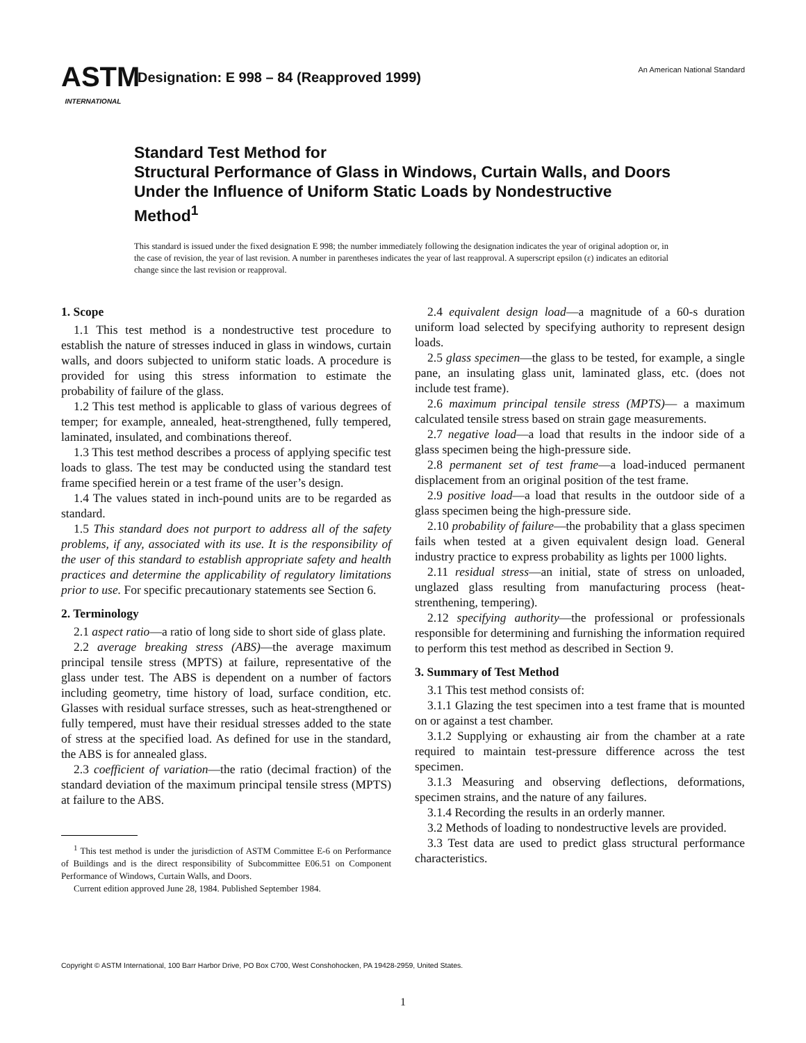ASTM
INTERNATIONAL
Designation: E 998 – 84 (Reapproved 1999)
An American National Standard
Standard Test Method for
Structural Performance of Glass in Windows, Curtain Walls, and Doors Under the Influence of Uniform Static Loads by Nondestructive Method<sup>1</sup>
This standard is issued under the fixed designation E 998; the number immediately following the designation indicates the year of original adoption or, in the case of revision, the year of last revision. A number in parentheses indicates the year of last reapproval. A superscript epsilon (ε) indicates an editorial change since the last revision or reapproval.
1. Scope
1.1 This test method is a nondestructive test procedure to establish the nature of stresses induced in glass in windows, curtain walls, and doors subjected to uniform static loads. A procedure is provided for using this stress information to estimate the probability of failure of the glass.
1.2 This test method is applicable to glass of various degrees of temper; for example, annealed, heat-strengthened, fully tempered, laminated, insulated, and combinations thereof.
1.3 This test method describes a process of applying specific test loads to glass. The test may be conducted using the standard test frame specified herein or a test frame of the user’s design.
1.4 The values stated in inch-pound units are to be regarded as standard.
1.5 This standard does not purport to address all of the safety problems, if any, associated with its use. It is the responsibility of the user of this standard to establish appropriate safety and health practices and determine the applicability of regulatory limitations prior to use. For specific precautionary statements see Section 6.
2. Terminology
2.1 aspect ratio—a ratio of long side to short side of glass plate.
2.2 average breaking stress (ABS)—the average maximum principal tensile stress (MPTS) at failure, representative of the glass under test. The ABS is dependent on a number of factors including geometry, time history of load, surface condition, etc. Glasses with residual surface stresses, such as heat-strengthened or fully tempered, must have their residual stresses added to the state of stress at the specified load. As defined for use in the standard, the ABS is for annealed glass.
2.3 coefficient of variation—the ratio (decimal fraction) of the standard deviation of the maximum principal tensile stress (MPTS) at failure to the ABS.
<sup>1</sup> This test method is under the jurisdiction of ASTM Committee E-6 on Performance of Buildings and is the direct responsibility of Subcommittee E06.51 on Component Performance of Windows, Curtain Walls, and Doors.
Current edition approved June 28, 1984. Published September 1984.
2.4 equivalent design load—a magnitude of a 60-s duration uniform load selected by specifying authority to represent design loads.
2.5 glass specimen—the glass to be tested, for example, a single pane, an insulating glass unit, laminated glass, etc. (does not include test frame).
2.6 maximum principal tensile stress (MPTS)— a maximum calculated tensile stress based on strain gage measurements.
2.7 negative load—a load that results in the indoor side of a glass specimen being the high-pressure side.
2.8 permanent set of test frame—a load-induced permanent displacement from an original position of the test frame.
2.9 positive load—a load that results in the outdoor side of a glass specimen being the high-pressure side.
2.10 probability of failure—the probability that a glass specimen fails when tested at a given equivalent design load. General industry practice to express probability as lights per 1000 lights.
2.11 residual stress—an initial, state of stress on unloaded, unglazed glass resulting from manufacturing process (heat-strenthening, tempering).
2.12 specifying authority—the professional or professionals responsible for determining and furnishing the information required to perform this test method as described in Section 9.
3. Summary of Test Method
3.1 This test method consists of:
3.1.1 Glazing the test specimen into a test frame that is mounted on or against a test chamber.
3.1.2 Supplying or exhausting air from the chamber at a rate required to maintain test-pressure difference across the test specimen.
3.1.3 Measuring and observing deflections, deformations, specimen strains, and the nature of any failures.
3.1.4 Recording the results in an orderly manner.
3.2 Methods of loading to nondestructive levels are provided.
3.3 Test data are used to predict glass structural performance characteristics.
Copyright © ASTM International, 100 Barr Harbor Drive, PO Box C700, West Conshohocken, PA 19428-2959, United States.
1